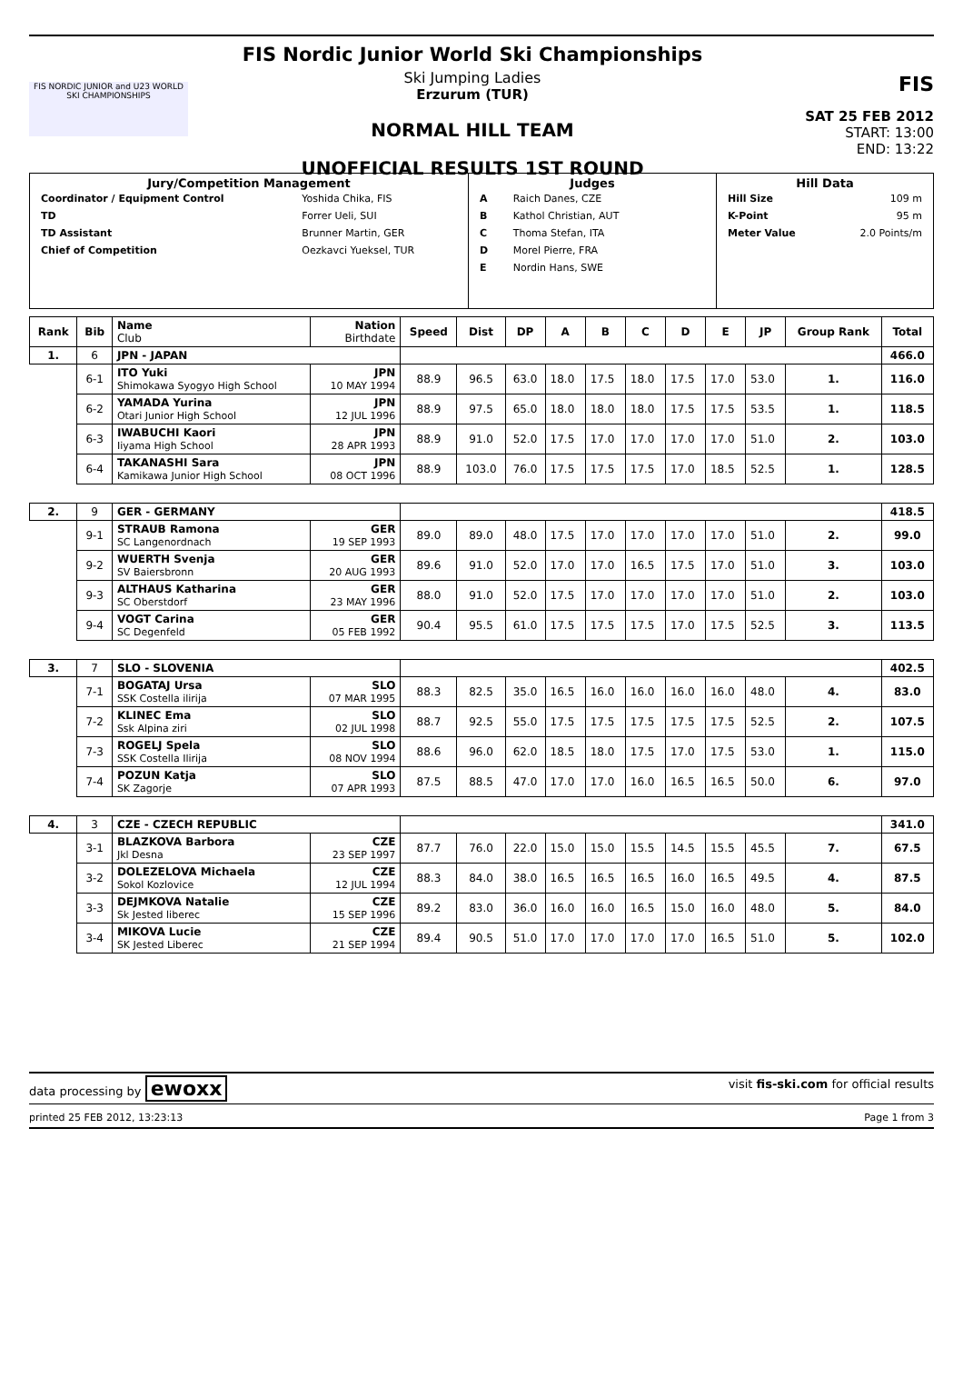FIS NORDIC JUNIOR and U23 WORLD SKI CHAMPIONSHIPS
FIS Nordic Junior World Ski Championships
Ski Jumping Ladies
Erzurum (TUR)
NORMAL HILL TEAM
UNOFFICIAL RESULTS 1ST ROUND
FIS
SAT 25 FEB 2012
START: 13:00
END: 13:22
| Jury/Competition Management / Coordinator / Equipment Control / Yoshida Chika, FIS / / TD / Forrer Ueli, SUI / / TD Assistant / Brunner Martin, GER / / Chief of Competition / Oezkavci Yueksel, TUR / | Judges / A / Raich Danes, CZE / / B / Kathol Christian, AUT / / C / Thoma Stefan, ITA / / D / Morel Pierre, FRA / / E / Nordin Hans, SWE / | Hill Data / Hill Size / 109 m / / K-Point / 95 m / / Meter Value / 2.0 Points/m / |
| Rank | Bib | Name Club | Nation Birthdate | Speed | Dist | DP | A | B | C | D | E | JP | Group Rank | Total |
| --- | --- | --- | --- | --- | --- | --- | --- | --- | --- | --- | --- | --- | --- | --- |
| 1. | 6 | JPN - JAPAN | | | | | | | | | | | | 466.0 |
| | 6-1 | ITO Yuki Shimokawa Syogyo High School | JPN 10 MAY 1994 | 88.9 | 96.5 | 63.0 | 18.0 | 17.5 | 18.0 | 17.5 | 17.0 | 53.0 | 1. | 116.0 |
| | 6-2 | YAMADA Yurina Otari Junior High School | JPN 12 JUL 1996 | 88.9 | 97.5 | 65.0 | 18.0 | 18.0 | 18.0 | 17.5 | 17.5 | 53.5 | 1. | 118.5 |
| | 6-3 | IWABUCHI Kaori Iiyama High School | JPN 28 APR 1993 | 88.9 | 91.0 | 52.0 | 17.5 | 17.0 | 17.0 | 17.0 | 17.0 | 51.0 | 2. | 103.0 |
| | 6-4 | TAKANASHI Sara Kamikawa Junior High School | JPN 08 OCT 1996 | 88.9 | 103.0 | 76.0 | 17.5 | 17.5 | 17.5 | 17.0 | 18.5 | 52.5 | 1. | 128.5 |
| 2. | 9 | GER - GERMANY | | | | | | | | | | | | 418.5 |
| | 9-1 | STRAUB Ramona SC Langenordnach | GER 19 SEP 1993 | 89.0 | 89.0 | 48.0 | 17.5 | 17.0 | 17.0 | 17.0 | 17.0 | 51.0 | 2. | 99.0 |
| | 9-2 | WUERTH Svenja SV Baiersbronn | GER 20 AUG 1993 | 89.6 | 91.0 | 52.0 | 17.0 | 17.0 | 16.5 | 17.5 | 17.0 | 51.0 | 3. | 103.0 |
| | 9-3 | ALTHAUS Katharina SC Oberstdorf | GER 23 MAY 1996 | 88.0 | 91.0 | 52.0 | 17.5 | 17.0 | 17.0 | 17.0 | 17.0 | 51.0 | 2. | 103.0 |
| | 9-4 | VOGT Carina SC Degenfeld | GER 05 FEB 1992 | 90.4 | 95.5 | 61.0 | 17.5 | 17.5 | 17.5 | 17.0 | 17.5 | 52.5 | 3. | 113.5 |
| 3. | 7 | SLO - SLOVENIA | | | | | | | | | | | | 402.5 |
| | 7-1 | BOGATAJ Ursa SSK Costella ilirija | SLO 07 MAR 1995 | 88.3 | 82.5 | 35.0 | 16.5 | 16.0 | 16.0 | 16.0 | 16.0 | 48.0 | 4. | 83.0 |
| | 7-2 | KLINEC Ema Ssk Alpina ziri | SLO 02 JUL 1998 | 88.7 | 92.5 | 55.0 | 17.5 | 17.5 | 17.5 | 17.5 | 17.5 | 52.5 | 2. | 107.5 |
| | 7-3 | ROGELJ Spela SSK Costella Ilirija | SLO 08 NOV 1994 | 88.6 | 96.0 | 62.0 | 18.5 | 18.0 | 17.5 | 17.0 | 17.5 | 53.0 | 1. | 115.0 |
| | 7-4 | POZUN Katja SK Zagorje | SLO 07 APR 1993 | 87.5 | 88.5 | 47.0 | 17.0 | 17.0 | 16.0 | 16.5 | 16.5 | 50.0 | 6. | 97.0 |
| 4. | 3 | CZE - CZECH REPUBLIC | | | | | | | | | | | | 341.0 |
| | 3-1 | BLAZKOVA Barbora Jkl Desna | CZE 23 SEP 1997 | 87.7 | 76.0 | 22.0 | 15.0 | 15.0 | 15.5 | 14.5 | 15.5 | 45.5 | 7. | 67.5 |
| | 3-2 | DOLEZELOVA Michaela Sokol Kozlovice | CZE 12 JUL 1994 | 88.3 | 84.0 | 38.0 | 16.5 | 16.5 | 16.5 | 16.0 | 16.5 | 49.5 | 4. | 87.5 |
| | 3-3 | DEJMKOVA Natalie Sk Jested liberec | CZE 15 SEP 1996 | 89.2 | 83.0 | 36.0 | 16.0 | 16.0 | 16.5 | 15.0 | 16.0 | 48.0 | 5. | 84.0 |
| | 3-4 | MIKOVA Lucie SK Jested Liberec | CZE 21 SEP 1994 | 89.4 | 90.5 | 51.0 | 17.0 | 17.0 | 17.0 | 17.0 | 16.5 | 51.0 | 5. | 102.0 |
data processing by ewoxx visit fis-ski.com for official results
printed 25 FEB 2012, 13:23:13 Page 1 from 3